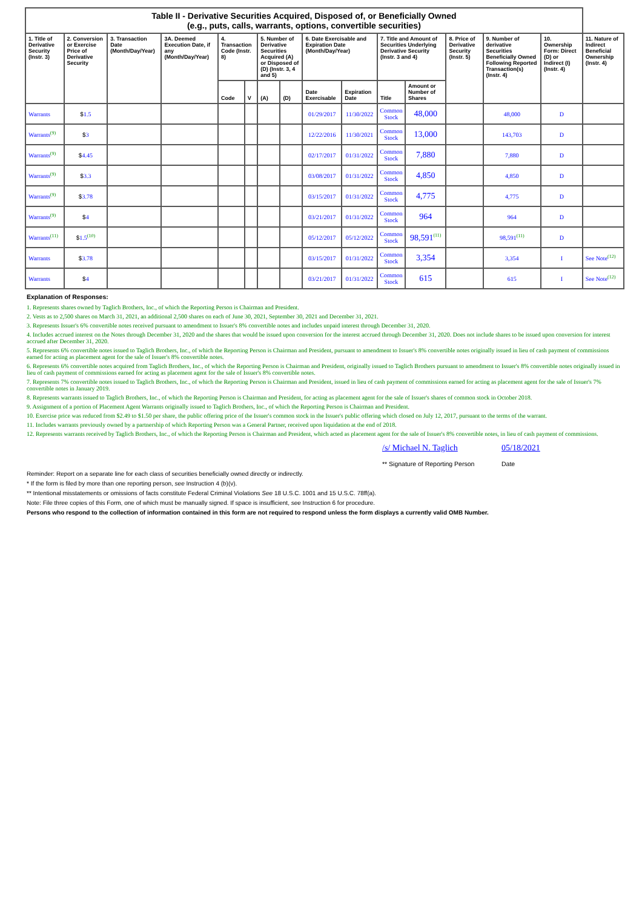| Table II - Derivative Securities Acquired, Disposed of, or Beneficially Owned (e.g., puts, calls, warrants, options, convertible securities) | | | | | | | | | | | | | | | |
| --- | --- | --- | --- | --- | --- | --- | --- | --- | --- | --- | --- | --- | --- | --- | --- |
| 1. Title of Derivative Security (Instr. 3) | 2. Conversion or Exercise Price of Derivative Security | 3. Transaction Date (Month/Day/Year) | 3A. Deemed Execution Date, if any (Month/Day/Year) | 4. Transaction Code (Instr. 8) | | 5. Number of Derivative Securities Acquired (A) or Disposed of (D) (Instr. 3, 4 and 5) | | 6. Date Exercisable and Expiration Date (Month/Day/Year) | | 7. Title and Amount of Securities Underlying Derivative Security (Instr. 3 and 4) | | 8. Price of Derivative Security (Instr. 5) | 9. Number of derivative Securities Beneficially Owned Following Reported Transaction(s) (Instr. 4) | 10. Ownership Form: Direct (D) or Indirect (I) (Instr. 4) | 11. Nature of Indirect Beneficial Ownership (Instr. 4) |
| | | | | Code | V | (A) | (D) | Date Exercisable | Expiration Date | Title | Amount or Number of Shares | | | | |
| Warrants | $ 1.5 | | | | | | | 01/29/2017 | 11/30/2022 | Common Stock | 48,000 | | 48,000 | D | |
| Warrants<sup>(9)</sup> | $ 3 | | | | | | | 12/22/2016 | 11/30/2021 | Common Stock | 13,000 | | 143,703 | D | |
| Warrants<sup>(9)</sup> | $ 4.45 | | | | | | | 02/17/2017 | 01/31/2022 | Common Stock | 7,880 | | 7,880 | D | |
| Warrants<sup>(9)</sup> | $ 3.3 | | | | | | | 03/08/2017 | 01/31/2022 | Common Stock | 4,850 | | 4,850 | D | |
| Warrants<sup>(9)</sup> | $ 3.78 | | | | | | | 03/15/2017 | 01/31/2022 | Common Stock | 4,775 | | 4,775 | D | |
| Warrants<sup>(9)</sup> | $ 4 | | | | | | | 03/21/2017 | 01/31/2022 | Common Stock | 964 | | 964 | D | |
| Warrants<sup>(11)</sup> | $ 1.5<sup>(10)</sup> | | | | | | | 05/12/2017 | 05/12/2022 | Common Stock | 98,591<sup>(11)</sup> | | 98,591<sup>(11)</sup> | D | |
| Warrants | $ 3.78 | | | | | | | 03/15/2017 | 01/31/2022 | Common Stock | 3,354 | | 3,354 | I | See Note<sup>(12)</sup> |
| Warrants | $ 4 | | | | | | | 03/21/2017 | 01/31/2022 | Common Stock | 615 | | 615 | I | See Note<sup>(12)</sup> |
Explanation of Responses:
1. Represents shares owned by Taglich Brothers, Inc., of which the Reporting Person is Chairman and President.
2. Vests as to 2,500 shares on March 31, 2021, an additional 2,500 shares on each of June 30, 2021, September 30, 2021 and December 31, 2021.
3. Represents Issuer's 6% convertible notes received pursuant to amendment to Issuer's 8% convertible notes and includes unpaid interest through December 31, 2020.
4. Includes accrued interest on the Notes through December 31, 2020 and the shares that would be issued upon conversion for the interest accrued through December 31, 2020. Does not include shares to be issued upon conversion for interest accrued after December 31, 2020.
5. Represents 6% convertible notes issued to Taglich Brothers, Inc., of which the Reporting Person is Chairman and President, pursuant to amendment to Issuer's 8% convertible notes originally issued in lieu of cash payment of commissions earned for acting as placement agent for the sale of Issuer's 8% convertible notes.
6. Represents 6% convertible notes acquired from Taglich Brothers, Inc., of which the Reporting Person is Chairman and President, originally issued to Taglich Brothers pursuant to amendment to Issuer's 8% convertible notes originally issued in lieu of cash payment of commissions earned for acting as placement agent for the sale of Issuer's 8% convertible notes.
7. Represents 7% convertible notes issued to Taglich Brothers, Inc., of which the Reporting Person is Chairman and President, issued in lieu of cash payment of commissions earned for acting as placement agent for the sale of Issuer's 7% convertible notes in January 2019.
8. Represents warrants issued to Taglich Brothers, Inc., of which the Reporting Person is Chairman and President, for acting as placement agent for the sale of Issuer's shares of common stock in October 2018.
9. Assignment of a portion of Placement Agent Warrants originally issued to Taglich Brothers, Inc., of which the Reporting Person is Chairman and President.
10. Exercise price was reduced from $2.49 to $1.50 per share, the public offering price of the Issuer's common stock in the Issuer's public offering which closed on July 12, 2017, pursuant to the terms of the warrant.
11. Includes warrants previously owned by a partnership of which Reporting Person was a General Partner, received upon liquidation at the end of 2018.
12. Represents warrants received by Taglich Brothers, Inc., of which the Reporting Person is Chairman and President, which acted as placement agent for the sale of Issuer's 8% convertible notes, in lieu of cash payment of commissions.
/s/ Michael N. Taglich
** Signature of Reporting Person
05/18/2021
Date
Reminder: Report on a separate line for each class of securities beneficially owned directly or indirectly.
* If the form is filed by more than one reporting person, see Instruction 4 (b)(v).
** Intentional misstatements or omissions of facts constitute Federal Criminal Violations See 18 U.S.C. 1001 and 15 U.S.C. 78ff(a).
Note: File three copies of this Form, one of which must be manually signed. If space is insufficient, see Instruction 6 for procedure.
Persons who respond to the collection of information contained in this form are not required to respond unless the form displays a currently valid OMB Number.